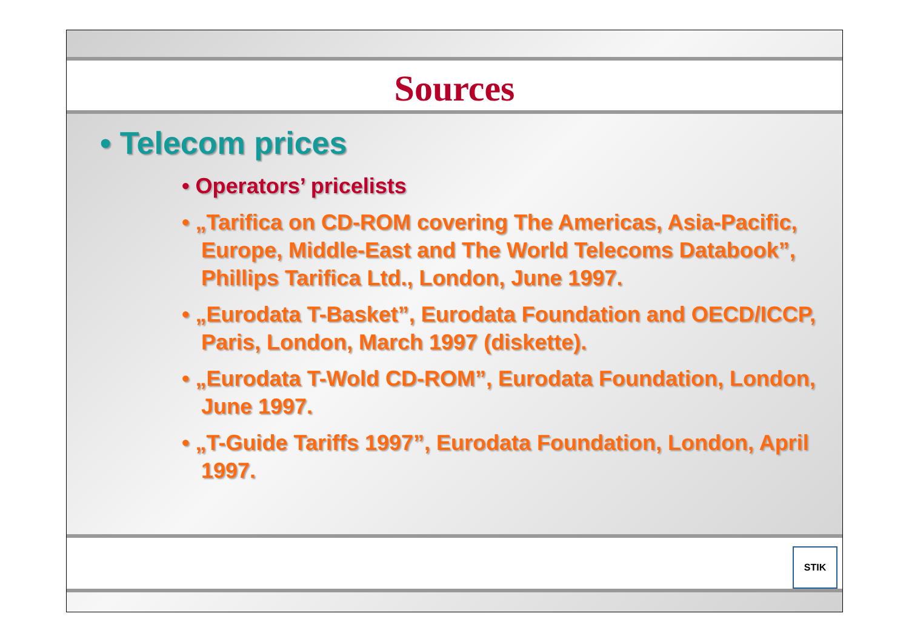Sources
• Telecom prices
• Operators’ pricelists
• „Tarifica on CD-ROM covering The Americas, Asia-Pacific, Europe, Middle-East and The World Telecoms Databook”, Phillips Tarifica Ltd., London, June 1997.
• „Eurodata T-Basket”, Eurodata Foundation and OECD/ICCP, Paris, London, March 1997 (diskette).
• „Eurodata T-Wold CD-ROM”, Eurodata Foundation, London, June 1997.
• „T-Guide Tariffs 1997”, Eurodata Foundation, London, April 1997.
STIK